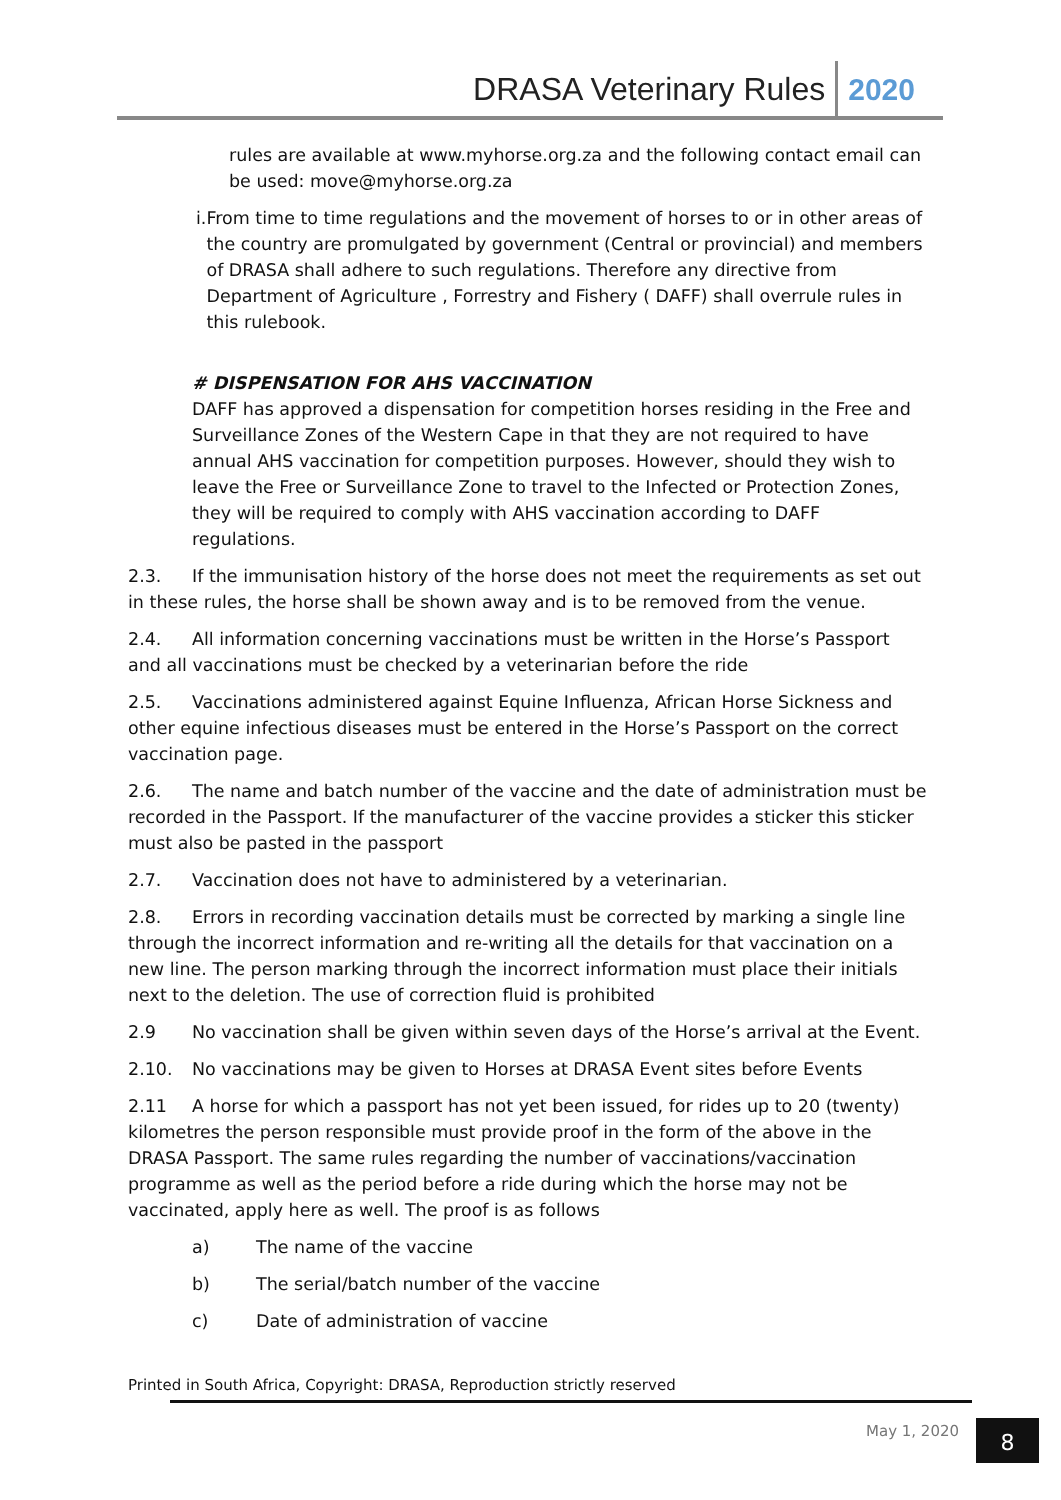DRASA Veterinary Rules 2020
rules are available at www.myhorse.org.za and the following contact email can be used: move@myhorse.org.za
i. From time to time regulations and the movement of horses to or in other areas of the country are promulgated by government (Central or provincial) and members of DRASA shall adhere to such regulations. Therefore any directive from Department of Agriculture , Forrestry and Fishery ( DAFF) shall overrule rules in this rulebook.
# DISPENSATION FOR AHS VACCINATION
DAFF has approved a dispensation for competition horses residing in the Free and Surveillance Zones of the Western Cape in that they are not required to have annual AHS vaccination for competition purposes. However, should they wish to leave the Free or Surveillance Zone to travel to the Infected or Protection Zones, they will be required to comply with AHS vaccination according to DAFF regulations.
2.3. If the immunisation history of the horse does not meet the requirements as set out in these rules, the horse shall be shown away and is to be removed from the venue.
2.4. All information concerning vaccinations must be written in the Horse’s Passport and all vaccinations must be checked by a veterinarian before the ride
2.5. Vaccinations administered against Equine Influenza, African Horse Sickness and other equine infectious diseases must be entered in the Horse’s Passport on the correct vaccination page.
2.6. The name and batch number of the vaccine and the date of administration must be recorded in the Passport. If the manufacturer of the vaccine provides a sticker this sticker must also be pasted in the passport
2.7. Vaccination does not have to administered by a veterinarian.
2.8. Errors in recording vaccination details must be corrected by marking a single line through the incorrect information and re-writing all the details for that vaccination on a new line. The person marking through the incorrect information must place their initials next to the deletion. The use of correction fluid is prohibited
2.9 No vaccination shall be given within seven days of the Horse’s arrival at the Event.
2.10. No vaccinations may be given to Horses at DRASA Event sites before Events
2.11 A horse for which a passport has not yet been issued, for rides up to 20 (twenty) kilometres the person responsible must provide proof in the form of the above in the DRASA Passport. The same rules regarding the number of vaccinations/vaccination programme as well as the period before a ride during which the horse may not be vaccinated, apply here as well. The proof is as follows
a) The name of the vaccine
b) The serial/batch number of the vaccine
c) Date of administration of vaccine
Printed in South Africa, Copyright: DRASA, Reproduction strictly reserved
May 1, 2020 8